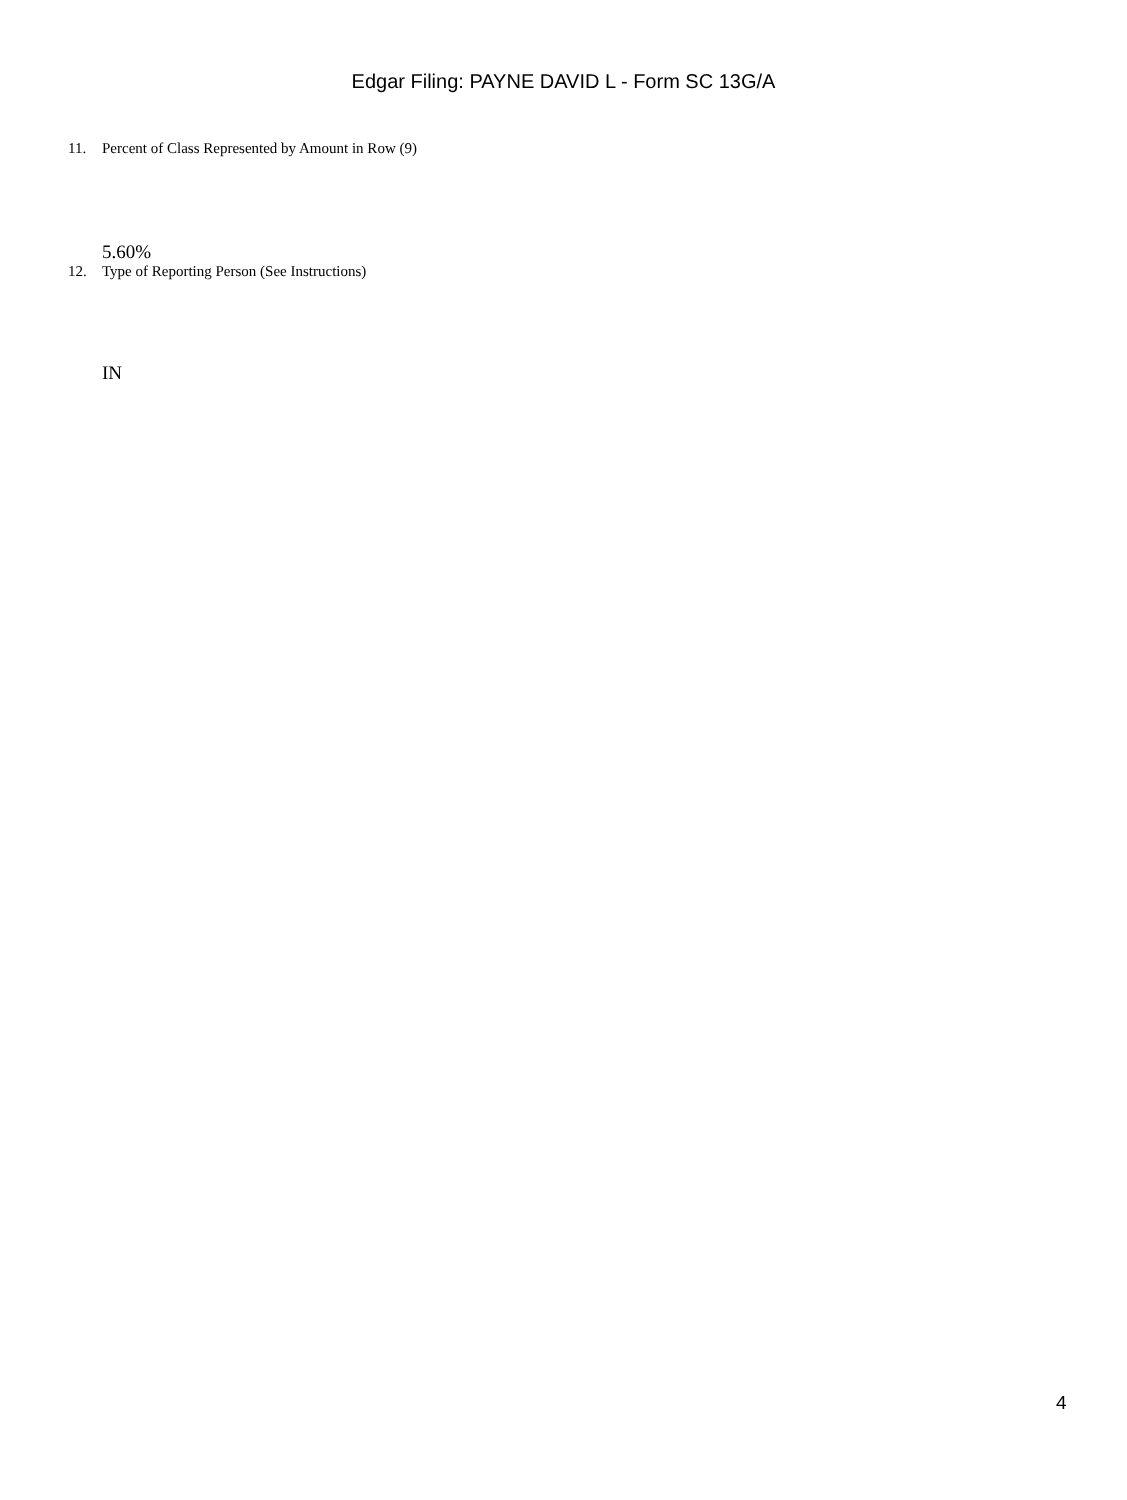Edgar Filing: PAYNE DAVID L - Form SC 13G/A
11. Percent of Class Represented by Amount in Row (9)
5.60%
12. Type of Reporting Person (See Instructions)
IN
4